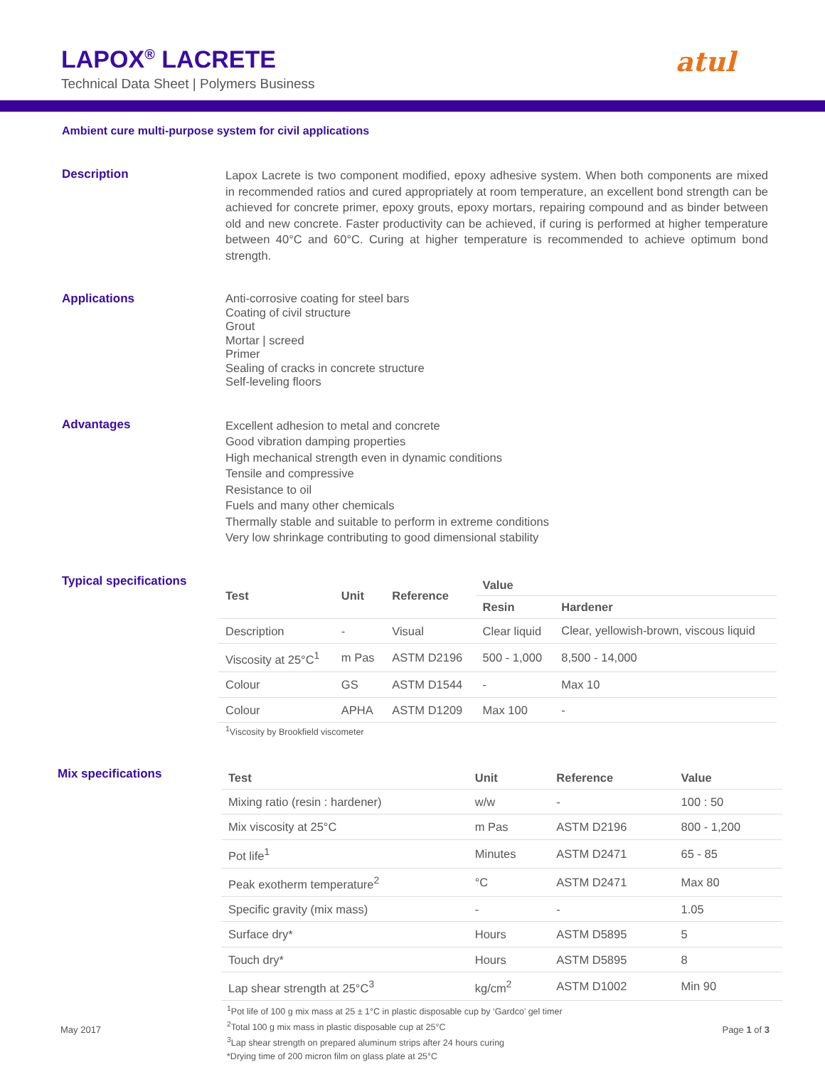LAPOX<sup>®</sup> LACRETE
Technical Data Sheet | Polymers Business
atul
Ambient cure multi-purpose system for civil applications
Description
Lapox Lacrete is two component modified, epoxy adhesive system. When both components are mixed in recommended ratios and cured appropriately at room temperature, an excellent bond strength can be achieved for concrete primer, epoxy grouts, epoxy mortars, repairing compound and as binder between old and new concrete. Faster productivity can be achieved, if curing is performed at higher temperature between 40°C and 60°C. Curing at higher temperature is recommended to achieve optimum bond strength.
Applications
Anti-corrosive coating for steel bars
Coating of civil structure
Grout
Mortar | screed
Primer
Sealing of cracks in concrete structure
Self-leveling floors
Advantages
Excellent adhesion to metal and concrete
Good vibration damping properties
High mechanical strength even in dynamic conditions
Tensile and compressive
Resistance to oil
Fuels and many other chemicals
Thermally stable and suitable to perform in extreme conditions
Very low shrinkage contributing to good dimensional stability
Typical specifications
| Test | Unit | Reference | Value | |
| --- | --- | --- | --- | --- |
| | | | Resin | Hardener |
| Description | - | Visual | Clear liquid | Clear, yellowish-brown, viscous liquid |
| Viscosity at 25°C<sup>1</sup> | m Pas | ASTM D2196 | 500 - 1,000 | 8,500 - 14,000 |
| Colour | GS | ASTM D1544 | - | Max 10 |
| Colour | APHA | ASTM D1209 | Max 100 | - |
| <sup>1</sup> Viscosity by Brookfield viscometer | | | | |
Mix specifications
| Test | Unit | Reference | Value |
| --- | --- | --- | --- |
| Mixing ratio (resin : hardener) | w/w | - | 100 : 50 |
| Mix viscosity at 25°C | m Pas | ASTM D2196 | 800 - 1,200 |
| Pot life<sup>1</sup> | Minutes | ASTM D2471 | 65 - 85 |
| Peak exotherm temperature<sup>2</sup> | °C | ASTM D2471 | Max 80 |
| Specific gravity (mix mass) | - | - | 1.05 |
| Surface dry* | Hours | ASTM D5895 | 5 |
| Touch dry* | Hours | ASTM D5895 | 8 |
| Lap shear strength at 25°C<sup>3</sup> | kg/cm<sup>2</sup> | ASTM D1002 | Min 90 |
<sup>1</sup> Pot life of 100 g mix mass at 25 ± 1°C in plastic disposable cup by ‘Gardco’ gel timer
<sup>2</sup> Total 100 g mix mass in plastic disposable cup at 25°C
<sup>3</sup> Lap shear strength on prepared aluminum strips after 24 hours curing
*Drying time of 200 micron film on glass plate at 25°C
May 2017 Page 1 of 3